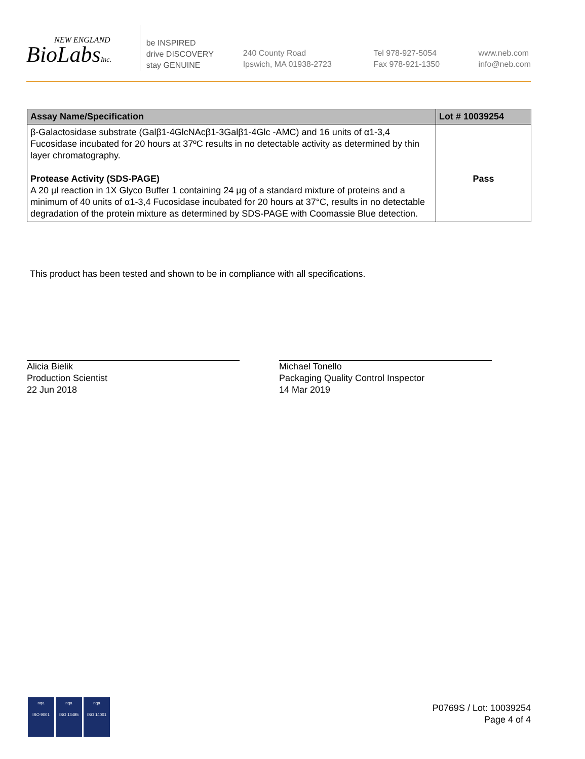NEW ENGLAND
BioLabsInc.
be INSPIRED
drive DISCOVERY
stay GENUINE
240 County Road
Ipswich, MA 01938-2723
Tel 978-927-5054
Fax 978-921-1350
www.neb.com
info@neb.com
| Assay Name/Specification | Lot # 10039254 |
| --- | --- |
| β-Galactosidase substrate (Galβ1-4GlcNAcβ1-3Galβ1-4Glc -AMC) and 16 units of α1-3,4 Fucosidase incubated for 20 hours at 37ºC results in no detectable activity as determined by thin layer chromatography. Protease Activity (SDS-PAGE) A 20 µl reaction in 1X Glyco Buffer 1 containing 24 µg of a standard mixture of proteins and a minimum of 40 units of α1-3,4 Fucosidase incubated for 20 hours at 37°C, results in no detectable degradation of the protein mixture as determined by SDS-PAGE with Coomassie Blue detection. | Pass |
This product has been tested and shown to be in compliance with all specifications.
Alicia Bielik
Production Scientist
22 Jun 2018
Michael Tonello
Packaging Quality Control Inspector
14 Mar 2019
nqa
ISO 9001
nqa
ISO 13485
nqa
ISO 14001
P0769S / Lot: 10039254
Page 4 of 4